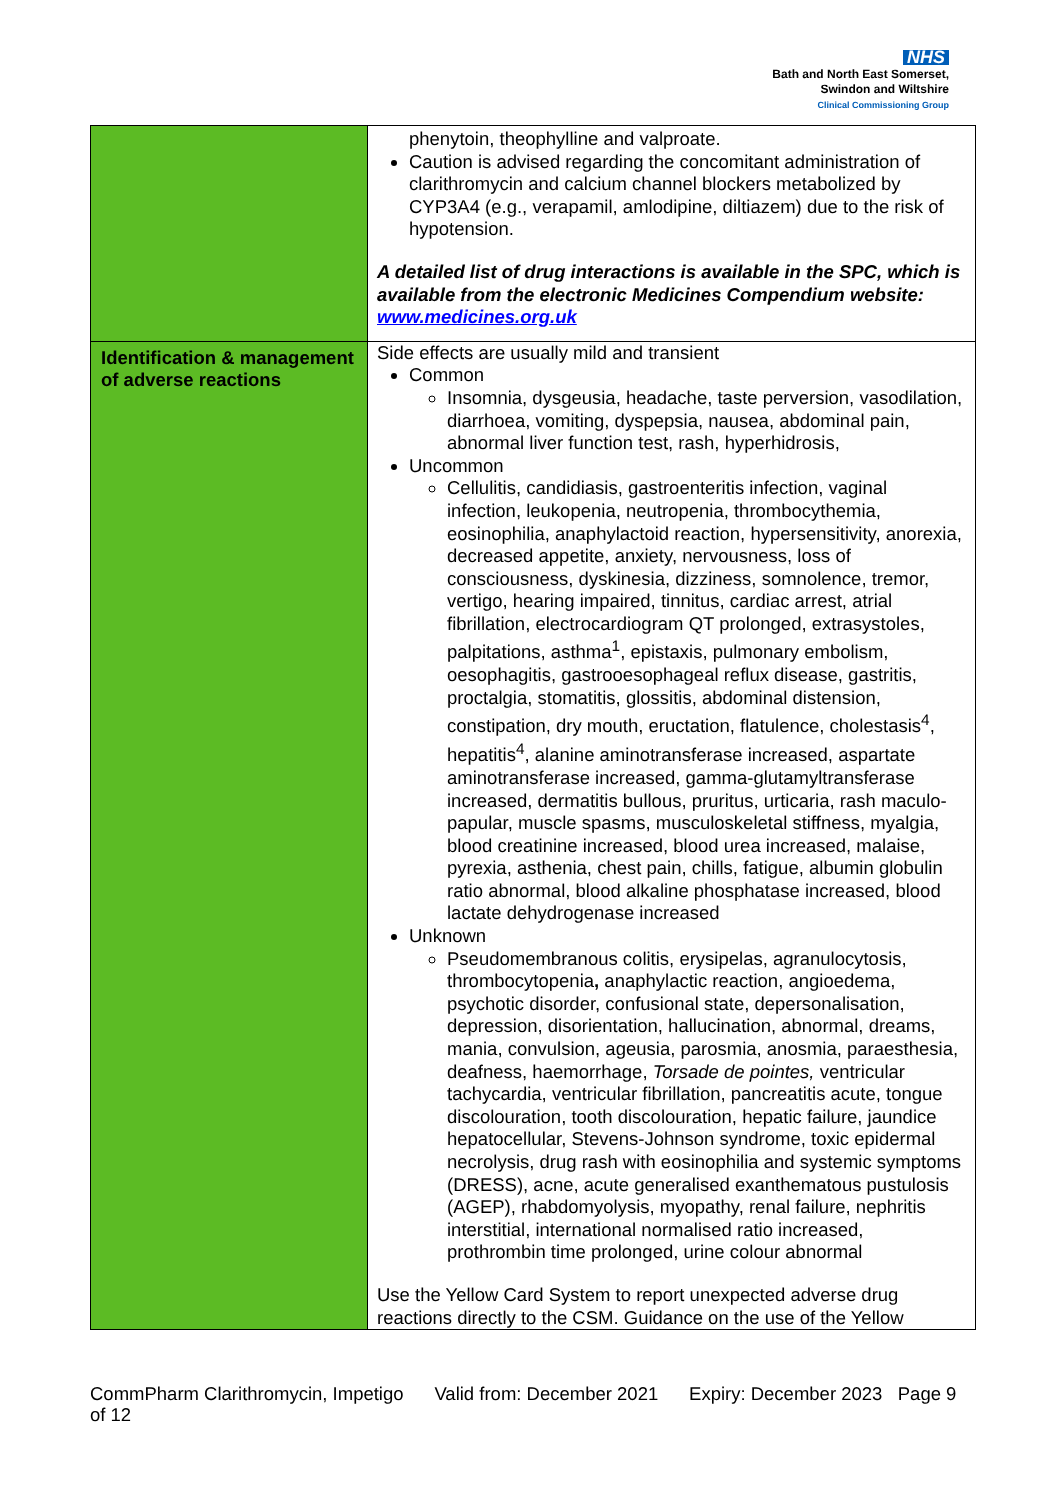NHS
Bath and North East Somerset,
Swindon and Wiltshire
Clinical Commissioning Group
| | phenytoin, theophylline and valproate. Caution is advised regarding the concomitant administration of clarithromycin and calcium channel blockers metabolized by CYP3A4 (e.g., verapamil, amlodipine, diltiazem) due to the risk of hypotension. A detailed list of drug interactions is available in the SPC, which is available from the electronic Medicines Compendium website: www.medicines.org.uk |
| Identification & management of adverse reactions | Side effects are usually mild and transient Common Insomnia, dysgeusia, headache, taste perversion, vasodilation, diarrhoea, vomiting, dyspepsia, nausea, abdominal pain, abnormal liver function test, rash, hyperhidrosis, Uncommon Cellulitis, candidiasis, gastroenteritis infection, vaginal infection, leukopenia, neutropenia, thrombocythemia, eosinophilia, anaphylactoid reaction, hypersensitivity, anorexia, decreased appetite, anxiety, nervousness, loss of consciousness, dyskinesia, dizziness, somnolence, tremor, vertigo, hearing impaired, tinnitus, cardiac arrest, atrial fibrillation, electrocardiogram QT prolonged, extrasystoles, palpitations, asthma<sup>1</sup>, epistaxis, pulmonary embolism, oesophagitis, gastrooesophageal reflux disease, gastritis, proctalgia, stomatitis, glossitis, abdominal distension, constipation, dry mouth, eructation, flatulence, cholestasis<sup>4</sup>, hepatitis<sup>4</sup>, alanine aminotransferase increased, aspartate aminotransferase increased, gamma-glutamyltransferase increased, dermatitis bullous, pruritus, urticaria, rash maculo-papular, muscle spasms, musculoskeletal stiffness, myalgia, blood creatinine increased, blood urea increased, malaise, pyrexia, asthenia, chest pain, chills, fatigue, albumin globulin ratio abnormal, blood alkaline phosphatase increased, blood lactate dehydrogenase increased Unknown Pseudomembranous colitis, erysipelas, agranulocytosis, thrombocytopenia , anaphylactic reaction, angioedema, psychotic disorder, confusional state, depersonalisation, depression, disorientation, hallucination, abnormal, dreams, mania, convulsion, ageusia, parosmia, anosmia, paraesthesia, deafness, haemorrhage, Torsade de pointes, ventricular tachycardia, ventricular fibrillation, pancreatitis acute, tongue discolouration, tooth discolouration, hepatic failure, jaundice hepatocellular, Stevens-Johnson syndrome, toxic epidermal necrolysis, drug rash with eosinophilia and systemic symptoms (DRESS), acne, acute generalised exanthematous pustulosis (AGEP), rhabdomyolysis, myopathy, renal failure, nephritis interstitial, international normalised ratio increased, prothrombin time prolonged, urine colour abnormal Use the Yellow Card System to report unexpected adverse drug reactions directly to the CSM. Guidance on the use of the Yellow |
CommPharm Clarithromycin, Impetigo Valid from: December 2021 Expiry: December 2023 Page 9 of 12